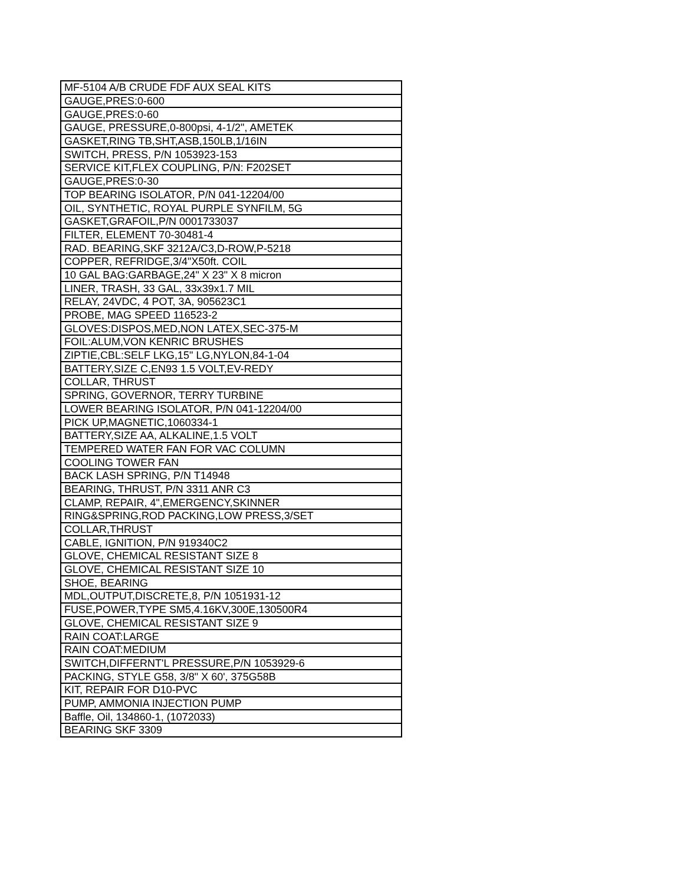| MF-5104 A/B CRUDE FDF AUX SEAL KITS |
| GAUGE,PRES:0-600 |
| GAUGE,PRES:0-60 |
| GAUGE, PRESSURE,0-800psi, 4-1/2", AMETEK |
| GASKET,RING TB,SHT,ASB,150LB,1/16IN |
| SWITCH, PRESS, P/N 1053923-153 |
| SERVICE KIT,FLEX COUPLING, P/N: F202SET |
| GAUGE,PRES:0-30 |
| TOP BEARING ISOLATOR, P/N 041-12204/00 |
| OIL, SYNTHETIC, ROYAL PURPLE SYNFILM, 5G |
| GASKET,GRAFOIL,P/N 0001733037 |
| FILTER, ELEMENT 70-30481-4 |
| RAD. BEARING,SKF 3212A/C3,D-ROW,P-5218 |
| COPPER, REFRIDGE,3/4"X50ft. COIL |
| 10 GAL BAG:GARBAGE,24" X 23" X 8 micron |
| LINER, TRASH, 33 GAL, 33x39x1.7 MIL |
| RELAY, 24VDC, 4 POT, 3A, 905623C1 |
| PROBE, MAG SPEED 116523-2 |
| GLOVES:DISPOS,MED,NON LATEX,SEC-375-M |
| FOIL:ALUM,VON KENRIC BRUSHES |
| ZIPTIE,CBL:SELF LKG,15" LG,NYLON,84-1-04 |
| BATTERY,SIZE C,EN93 1.5 VOLT,EV-REDY |
| COLLAR, THRUST |
| SPRING, GOVERNOR, TERRY TURBINE |
| LOWER BEARING ISOLATOR, P/N 041-12204/00 |
| PICK UP,MAGNETIC,1060334-1 |
| BATTERY,SIZE AA, ALKALINE,1.5 VOLT |
| TEMPERED WATER FAN FOR VAC COLUMN |
| COOLING TOWER FAN |
| BACK LASH SPRING, P/N T14948 |
| BEARING, THRUST, P/N 3311 ANR C3 |
| CLAMP, REPAIR, 4",EMERGENCY,SKINNER |
| RING&SPRING,ROD PACKING,LOW PRESS,3/SET |
| COLLAR,THRUST |
| CABLE, IGNITION, P/N 919340C2 |
| GLOVE, CHEMICAL RESISTANT SIZE 8 |
| GLOVE, CHEMICAL RESISTANT SIZE 10 |
| SHOE, BEARING |
| MDL,OUTPUT,DISCRETE,8, P/N 1051931-12 |
| FUSE,POWER,TYPE SM5,4.16KV,300E,130500R4 |
| GLOVE, CHEMICAL RESISTANT SIZE 9 |
| RAIN COAT:LARGE |
| RAIN COAT:MEDIUM |
| SWITCH,DIFFERNT'L PRESSURE,P/N 1053929-6 |
| PACKING, STYLE G58, 3/8" X 60', 375G58B |
| KIT, REPAIR FOR D10-PVC |
| PUMP, AMMONIA INJECTION PUMP |
| Baffle, Oil, 134860-1, (1072033) |
| BEARING SKF 3309 |